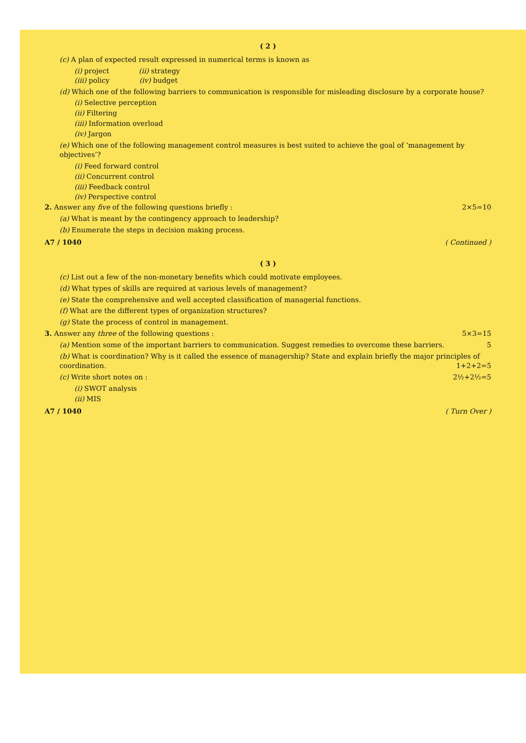( 2 )
(c) A plan of expected result expressed in numerical terms is known as
(i) project (ii) strategy
(iii) policy (iv) budget
(d) Which one of the following barriers to communication is responsible for misleading disclosure by a corporate house?
(i) Selective perception
(ii) Filtering
(iii) Information overload
(iv) Jargon
(e) Which one of the following management control measures is best suited to achieve the goal of ‘management by objectives’?
(i) Feed forward control
(ii) Concurrent control
(iii) Feedback control
(iv) Perspective control
2. Answer any five of the following questions briefly : 2×5=10
(a) What is meant by the contingency approach to leadership?
(b) Enumerate the steps in decision making process.
A7 / 1040 ( Continued )
( 3 )
(c) List out a few of the non-monetary benefits which could motivate employees.
(d) What types of skills are required at various levels of management?
(e) State the comprehensive and well accepted classification of managerial functions.
(f) What are the different types of organization structures?
(g) State the process of control in management.
3. Answer any three of the following questions : 5×3=15
(a) Mention some of the important barriers to communication. Suggest remedies to overcome these barriers. 5
(b) What is coordination? Why is it called the essence of managership? State and explain briefly the major principles of coordination. 1+2+2=5
(c) Write short notes on : 2½+2½=5
(i) SWOT analysis
(ii) MIS
A7 / 1040 ( Turn Over )